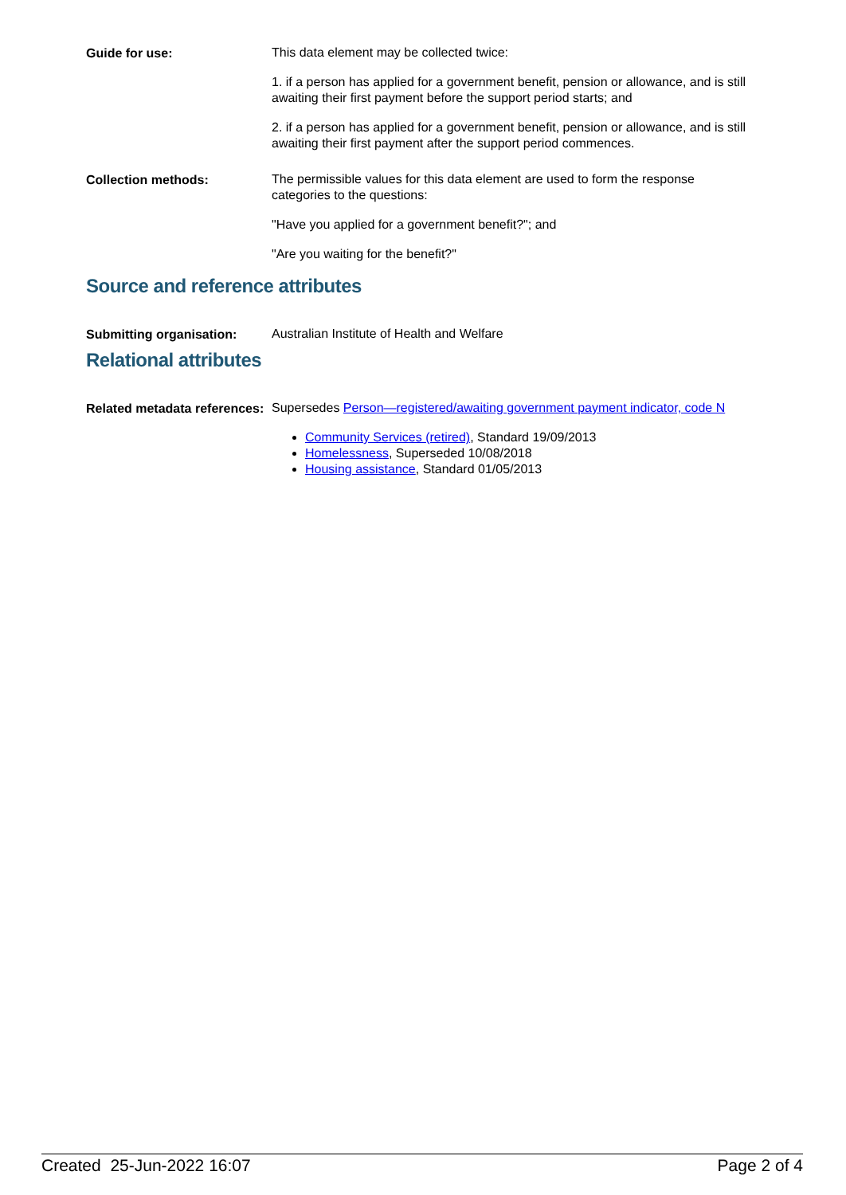Guide for use:
This data element may be collected twice:
1. if a person has applied for a government benefit, pension or allowance, and is still awaiting their first payment before the support period starts; and
2. if a person has applied for a government benefit, pension or allowance, and is still awaiting their first payment after the support period commences.
Collection methods:
The permissible values for this data element are used to form the response categories to the questions:
"Have you applied for a government benefit?"; and
"Are you waiting for the benefit?"
Source and reference attributes
Submitting organisation:
Australian Institute of Health and Welfare
Relational attributes
Related metadata references:
Supersedes Person—registered/awaiting government payment indicator, code N
Community Services (retired), Standard 19/09/2013
Homelessness, Superseded 10/08/2018
Housing assistance, Standard 01/05/2013
Created 25-Jun-2022 16:07 Page 2 of 4